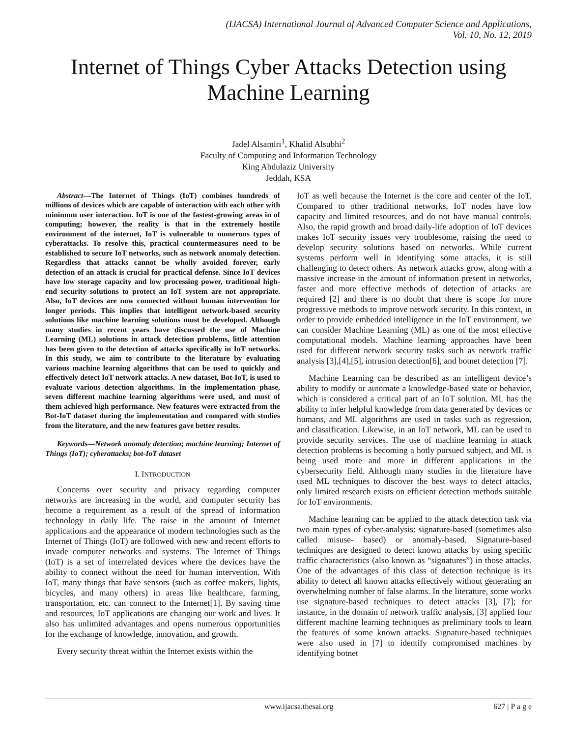(IJACSA) International Journal of Advanced Computer Science and Applications,
Vol. 10, No. 12, 2019
Internet of Things Cyber Attacks Detection using
Machine Learning
Jadel Alsamiri<sup>1</sup>, Khalid Alsubhi<sup>2</sup>
Faculty of Computing and Information Technology
King Abdulaziz University
Jeddah, KSA
Abstract—The Internet of Things (IoT) combines hundreds of millions of devices which are capable of interaction with each other with minimum user interaction. IoT is one of the fastest-growing areas in of computing; however, the reality is that in the extremely hostile environment of the internet, IoT is vulnerable to numerous types of cyberattacks. To resolve this, practical countermeasures need to be established to secure IoT networks, such as network anomaly detection. Regardless that attacks cannot be wholly avoided forever, early detection of an attack is crucial for practical defense. Since IoT devices have low storage capacity and low processing power, traditional high-end security solutions to protect an IoT system are not appropriate. Also, IoT devices are now connected without human intervention for longer periods. This implies that intelligent network-based security solutions like machine learning solutions must be developed. Although many studies in recent years have discussed the use of Machine Learning (ML) solutions in attack detection problems, little attention has been given to the detection of attacks specifically in IoT networks. In this study, we aim to contribute to the literature by evaluating various machine learning algorithms that can be used to quickly and effectively detect IoT network attacks. A new dataset, Bot-IoT, is used to evaluate various detection algorithms. In the implementation phase, seven different machine learning algorithms were used, and most of them achieved high performance. New features were extracted from the Bot-IoT dataset during the implementation and compared with studies from the literature, and the new features gave better results.
Keywords—Network anomaly detection; machine learning; Internet of Things (IoT); cyberattacks; bot-IoT dataset
I. INTRODUCTION
Concerns over security and privacy regarding computer networks are increasing in the world, and computer security has become a requirement as a result of the spread of information technology in daily life. The raise in the amount of Internet applications and the appearance of modern technologies such as the Internet of Things (IoT) are followed with new and recent efforts to invade computer networks and systems. The Internet of Things (IoT) is a set of interrelated devices where the devices have the ability to connect without the need for human intervention. With IoT, many things that have sensors (such as coffee makers, lights, bicycles, and many others) in areas like healthcare, farming, transportation, etc. can connect to the Internet[1]. By saving time and resources, IoT applications are changing our work and lives. It also has unlimited advantages and opens numerous opportunities for the exchange of knowledge, innovation, and growth.
Every security threat within the Internet exists within the
IoT as well because the Internet is the core and center of the IoT. Compared to other traditional networks, IoT nodes have low capacity and limited resources, and do not have manual controls. Also, the rapid growth and broad daily-life adoption of IoT devices makes IoT security issues very troublesome, raising the need to develop security solutions based on networks. While current systems perform well in identifying some attacks, it is still challenging to detect others. As network attacks grow, along with a massive increase in the amount of information present in networks, faster and more effective methods of detection of attacks are required [2] and there is no doubt that there is scope for more progressive methods to improve network security. In this context, in order to provide embedded intelligence in the IoT environment, we can consider Machine Learning (ML) as one of the most effective computational models. Machine learning approaches have been used for different network security tasks such as network traffic analysis [3],[4],[5], intrusion detection[6], and botnet detection [7].
Machine Learning can be described as an intelligent device’s ability to modify or automate a knowledge-based state or behavior, which is considered a critical part of an IoT solution. ML has the ability to infer helpful knowledge from data generated by devices or humans, and ML algorithms are used in tasks such as regression, and classification. Likewise, in an IoT network, ML can be used to provide security services. The use of machine learning in attack detection problems is becoming a hotly pursued subject, and ML is being used more and more in different applications in the cybersecurity field. Although many studies in the literature have used ML techniques to discover the best ways to detect attacks, only limited research exists on efficient detection methods suitable for IoT environments.
Machine learning can be applied to the attack detection task via two main types of cyber-analysis: signature-based (sometimes also called misuse- based) or anomaly-based. Signature-based techniques are designed to detect known attacks by using specific traffic characteristics (also known as “signatures”) in those attacks. One of the advantages of this class of detection technique is its ability to detect all known attacks effectively without generating an overwhelming number of false alarms. In the literature, some works use signature-based techniques to detect attacks [3], [7]; for instance, in the domain of network traffic analysis, [3] applied four different machine learning techniques as preliminary tools to learn the features of some known attacks. Signature-based techniques were also used in [7] to identify compromised machines by identifying botnet
www.ijacsa.thesai.org 627 | P a g e